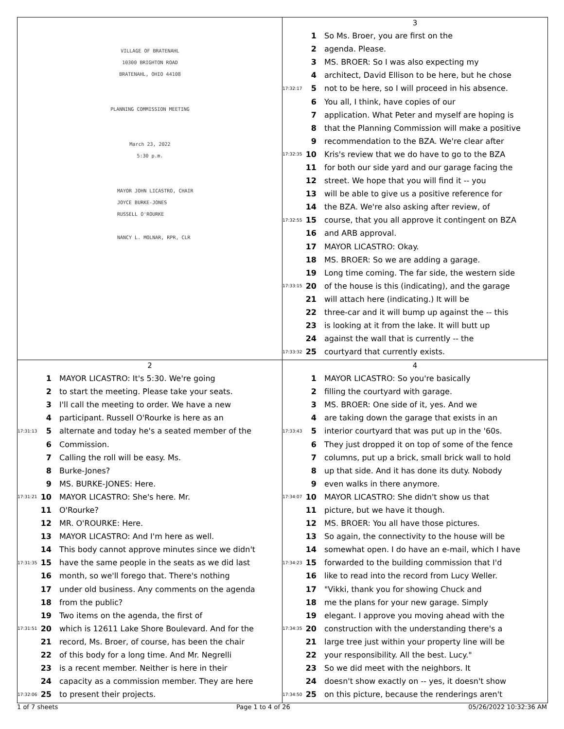VILLAGE OF BRATENAHL
10300 BRIGHTON ROAD
BRATENAHL, OHIO 44108
PLANNING COMMISSION MEETING
March 23, 2022
5:30 p.m.
MAYOR JOHN LICASTRO, CHAIR
JOYCE BURKE-JONES
RUSSELL O'ROURKE
NANCY L. MOLNAR, RPR, CLR
3
1 So Ms. Broer, you are first on the
2 agenda. Please.
3 MS. BROER: So I was also expecting my
4 architect, David Ellison to be here, but he chose
17:32:17 5 not to be here, so I will proceed in his absence.
6 You all, I think, have copies of our
7 application. What Peter and myself are hoping is
8 that the Planning Commission will make a positive
9 recommendation to the BZA. We're clear after
17:32:35 10 Kris's review that we do have to go to the BZA
11 for both our side yard and our garage facing the
12 street. We hope that you will find it -- you
13 will be able to give us a positive reference for
14 the BZA. We're also asking after review, of
17:32:55 15 course, that you all approve it contingent on BZA
16 and ARB approval.
17 MAYOR LICASTRO: Okay.
18 MS. BROER: So we are adding a garage.
19 Long time coming. The far side, the western side
17:33:15 20 of the house is this (indicating), and the garage
21 will attach here (indicating.) It will be
22 three-car and it will bump up against the -- this
23 is looking at it from the lake. It will butt up
24 against the wall that is currently -- the
17:33:32 25 courtyard that currently exists.
2
1 MAYOR LICASTRO: It's 5:30. We're going
2 to start the meeting. Please take your seats.
3 I'll call the meeting to order. We have a new
4 participant. Russell O'Rourke is here as an
17:31:13 5 alternate and today he's a seated member of the
6 Commission.
7 Calling the roll will be easy. Ms.
8 Burke-Jones?
9 MS. BURKE-JONES: Here.
17:31:21 10 MAYOR LICASTRO: She's here. Mr.
11 O'Rourke?
12 MR. O'ROURKE: Here.
13 MAYOR LICASTRO: And I'm here as well.
14 This body cannot approve minutes since we didn't
17:31:35 15 have the same people in the seats as we did last
16 month, so we'll forego that. There's nothing
17 under old business. Any comments on the agenda
18 from the public?
19 Two items on the agenda, the first of
17:31:51 20 which is 12611 Lake Shore Boulevard. And for the
21 record, Ms. Broer, of course, has been the chair
22 of this body for a long time. And Mr. Negrelli
23 is a recent member. Neither is here in their
24 capacity as a commission member. They are here
17:32:06 25 to present their projects.
4
1 MAYOR LICASTRO: So you're basically
2 filling the courtyard with garage.
3 MS. BROER: One side of it, yes. And we
4 are taking down the garage that exists in an
17:33:43 5 interior courtyard that was put up in the '60s.
6 They just dropped it on top of some of the fence
7 columns, put up a brick, small brick wall to hold
8 up that side. And it has done its duty. Nobody
9 even walks in there anymore.
17:34:07 10 MAYOR LICASTRO: She didn't show us that
11 picture, but we have it though.
12 MS. BROER: You all have those pictures.
13 So again, the connectivity to the house will be
14 somewhat open. I do have an e-mail, which I have
17:34:23 15 forwarded to the building commission that I'd
16 like to read into the record from Lucy Weller.
17 "Vikki, thank you for showing Chuck and
18 me the plans for your new garage. Simply
19 elegant. I approve you moving ahead with the
17:34:35 20 construction with the understanding there's a
21 large tree just within your property line will be
22 your responsibility. All the best. Lucy."
23 So we did meet with the neighbors. It
24 doesn't show exactly on -- yes, it doesn't show
17:34:50 25 on this picture, because the renderings aren't
1 of 7 sheets Page 1 to 4 of 26 05/26/2022 10:32:36 AM